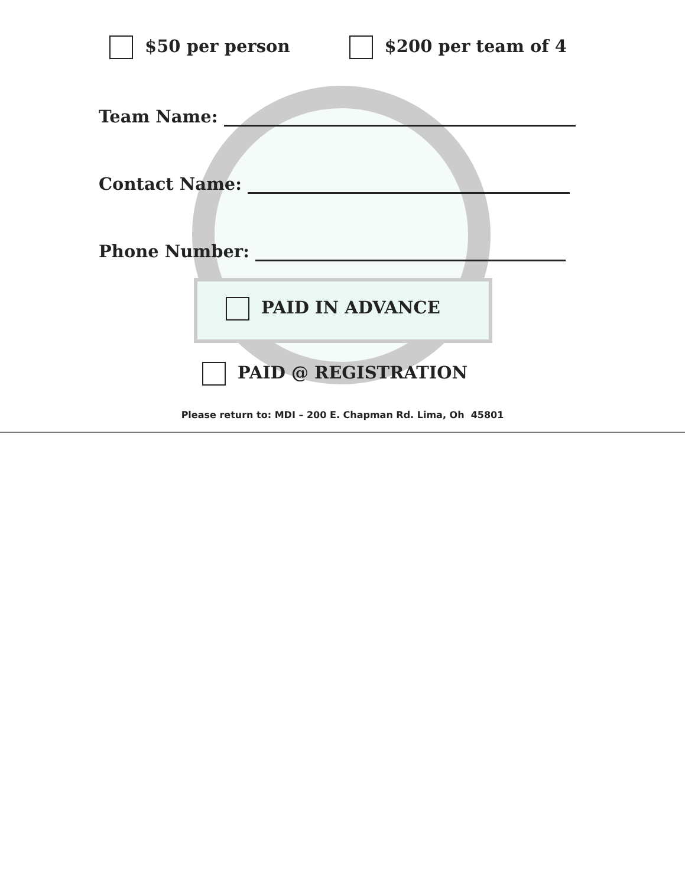$50 per person $200 per team of 4
Team Name:
Contact Name:
Phone Number:
PAID IN ADVANCE
PAID @ REGISTRATION
Please return to: MDI – 200 E. Chapman Rd. Lima, Oh 45801